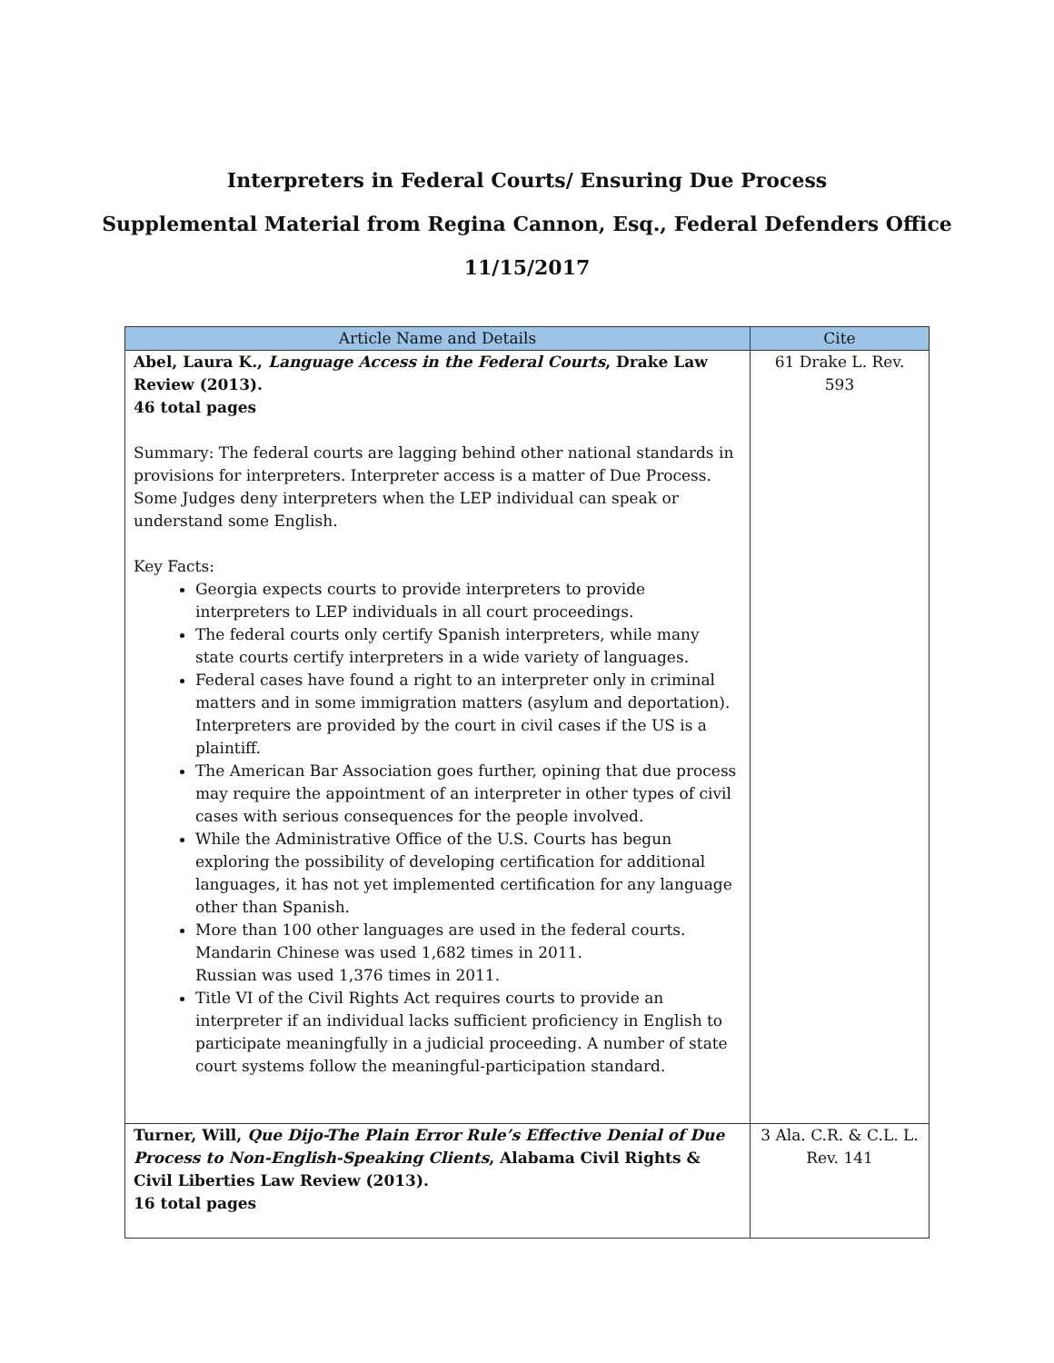Interpreters in Federal Courts/ Ensuring Due Process
Supplemental Material from Regina Cannon, Esq., Federal Defenders Office
11/15/2017
| Article Name and Details | Cite |
| --- | --- |
| Abel, Laura K., Language Access in the Federal Courts , Drake Law Review (2013). 46 total pages Summary: The federal courts are lagging behind other national standards in provisions for interpreters. Interpreter access is a matter of Due Process. Some Judges deny interpreters when the LEP individual can speak or understand some English. Key Facts: Georgia expects courts to provide interpreters to provide interpreters to LEP individuals in all court proceedings. The federal courts only certify Spanish interpreters, while many state courts certify interpreters in a wide variety of languages. Federal cases have found a right to an interpreter only in criminal matters and in some immigration matters (asylum and deportation). Interpreters are provided by the court in civil cases if the US is a plaintiff. The American Bar Association goes further, opining that due process may require the appointment of an interpreter in other types of civil cases with serious consequences for the people involved. While the Administrative Office of the U.S. Courts has begun exploring the possibility of developing certification for additional languages, it has not yet implemented certification for any language other than Spanish. More than 100 other languages are used in the federal courts. Mandarin Chinese was used 1,682 times in 2011. Russian was used 1,376 times in 2011. Title VI of the Civil Rights Act requires courts to provide an interpreter if an individual lacks sufficient proficiency in English to participate meaningfully in a judicial proceeding. A number of state court systems follow the meaningful-participation standard. | 61 Drake L. Rev. 593 |
| Turner, Will, Que Dijo-The Plain Error Rule’s Effective Denial of Due Process to Non-English-Speaking Clients , Alabama Civil Rights & Civil Liberties Law Review (2013). 16 total pages | 3 Ala. C.R. & C.L. L. Rev. 141 |